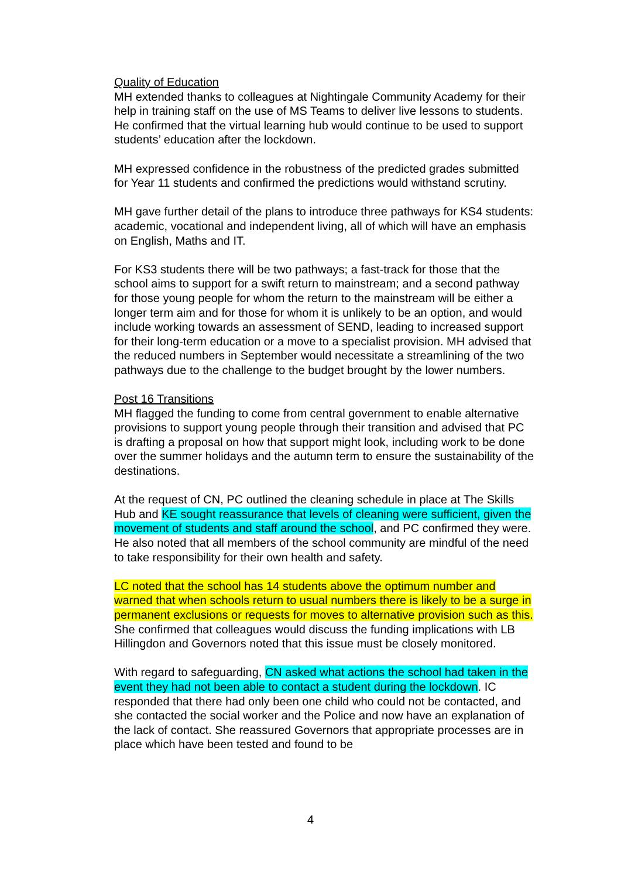Quality of Education
MH extended thanks to colleagues at Nightingale Community Academy for their help in training staff on the use of MS Teams to deliver live lessons to students. He confirmed that the virtual learning hub would continue to be used to support students’ education after the lockdown.
MH expressed confidence in the robustness of the predicted grades submitted for Year 11 students and confirmed the predictions would withstand scrutiny.
MH gave further detail of the plans to introduce three pathways for KS4 students: academic, vocational and independent living, all of which will have an emphasis on English, Maths and IT.
For KS3 students there will be two pathways; a fast-track for those that the school aims to support for a swift return to mainstream; and a second pathway for those young people for whom the return to the mainstream will be either a longer term aim and for those for whom it is unlikely to be an option, and would include working towards an assessment of SEND, leading to increased support for their long-term education or a move to a specialist provision. MH advised that the reduced numbers in September would necessitate a streamlining of the two pathways due to the challenge to the budget brought by the lower numbers.
Post 16 Transitions
MH flagged the funding to come from central government to enable alternative provisions to support young people through their transition and advised that PC is drafting a proposal on how that support might look, including work to be done over the summer holidays and the autumn term to ensure the sustainability of the destinations.
At the request of CN, PC outlined the cleaning schedule in place at The Skills Hub and KE sought reassurance that levels of cleaning were sufficient, given the movement of students and staff around the school, and PC confirmed they were. He also noted that all members of the school community are mindful of the need to take responsibility for their own health and safety.
LC noted that the school has 14 students above the optimum number and warned that when schools return to usual numbers there is likely to be a surge in permanent exclusions or requests for moves to alternative provision such as this. She confirmed that colleagues would discuss the funding implications with LB Hillingdon and Governors noted that this issue must be closely monitored.
With regard to safeguarding, CN asked what actions the school had taken in the event they had not been able to contact a student during the lockdown. IC responded that there had only been one child who could not be contacted, and she contacted the social worker and the Police and now have an explanation of the lack of contact. She reassured Governors that appropriate processes are in place which have been tested and found to be
4